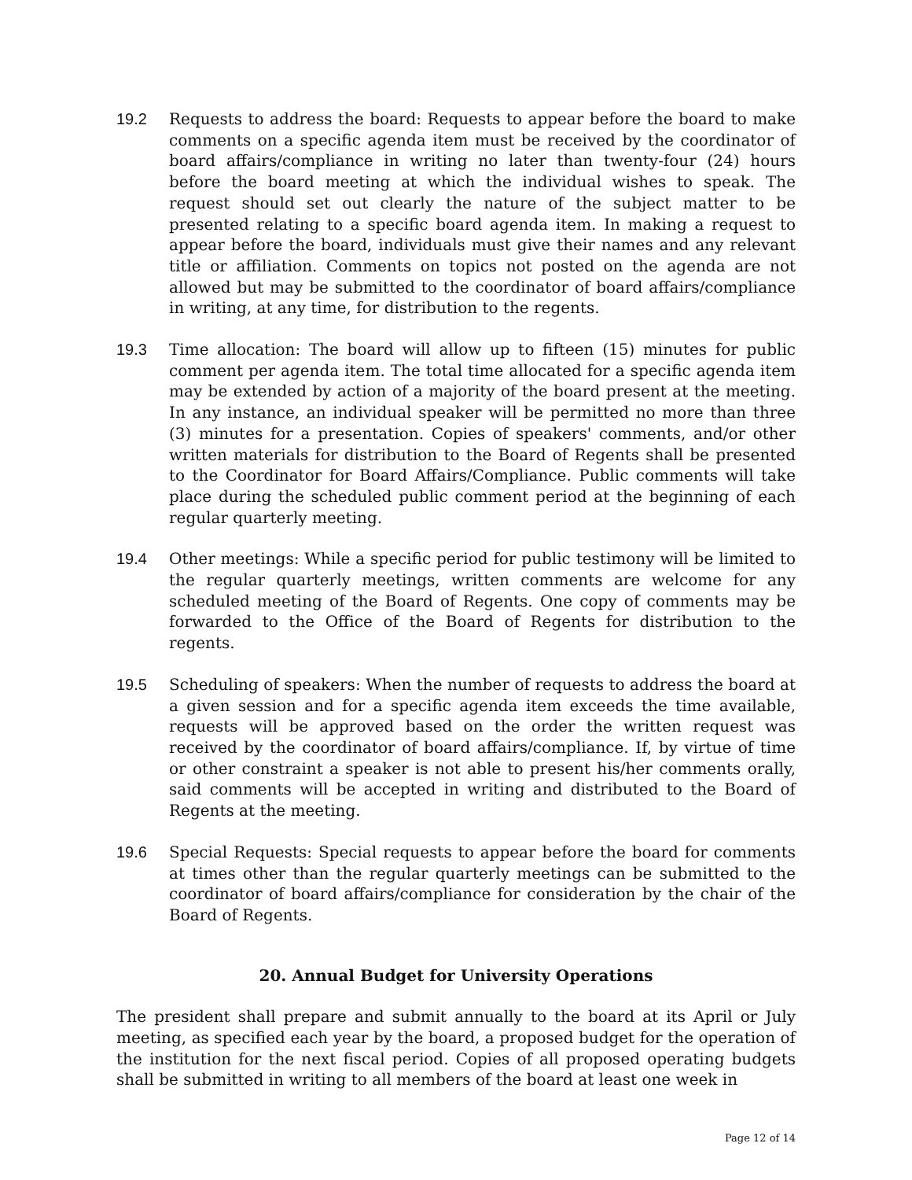19.2 Requests to address the board: Requests to appear before the board to make comments on a specific agenda item must be received by the coordinator of board affairs/compliance in writing no later than twenty-four (24) hours before the board meeting at which the individual wishes to speak. The request should set out clearly the nature of the subject matter to be presented relating to a specific board agenda item. In making a request to appear before the board, individuals must give their names and any relevant title or affiliation. Comments on topics not posted on the agenda are not allowed but may be submitted to the coordinator of board affairs/compliance in writing, at any time, for distribution to the regents.
19.3 Time allocation: The board will allow up to fifteen (15) minutes for public comment per agenda item. The total time allocated for a specific agenda item may be extended by action of a majority of the board present at the meeting. In any instance, an individual speaker will be permitted no more than three (3) minutes for a presentation. Copies of speakers' comments, and/or other written materials for distribution to the Board of Regents shall be presented to the Coordinator for Board Affairs/Compliance. Public comments will take place during the scheduled public comment period at the beginning of each regular quarterly meeting.
19.4 Other meetings: While a specific period for public testimony will be limited to the regular quarterly meetings, written comments are welcome for any scheduled meeting of the Board of Regents. One copy of comments may be forwarded to the Office of the Board of Regents for distribution to the regents.
19.5 Scheduling of speakers: When the number of requests to address the board at a given session and for a specific agenda item exceeds the time available, requests will be approved based on the order the written request was received by the coordinator of board affairs/compliance. If, by virtue of time or other constraint a speaker is not able to present his/her comments orally, said comments will be accepted in writing and distributed to the Board of Regents at the meeting.
19.6 Special Requests: Special requests to appear before the board for comments at times other than the regular quarterly meetings can be submitted to the coordinator of board affairs/compliance for consideration by the chair of the Board of Regents.
20. Annual Budget for University Operations
The president shall prepare and submit annually to the board at its April or July meeting, as specified each year by the board, a proposed budget for the operation of the institution for the next fiscal period. Copies of all proposed operating budgets shall be submitted in writing to all members of the board at least one week in
Page 12 of 14